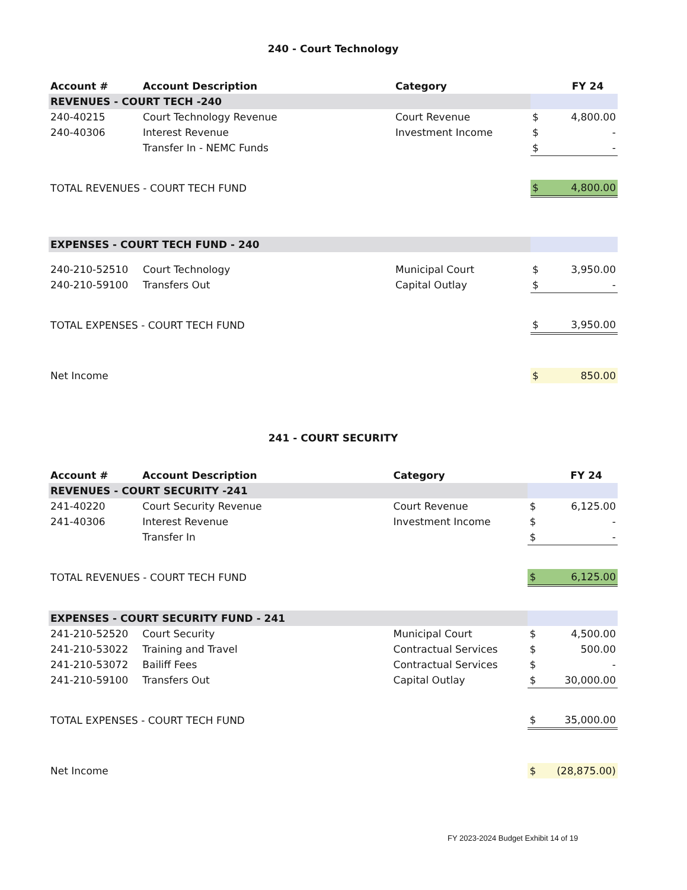240 - Court Technology
| Account # | Account Description | Category | | FY 24 |
| --- | --- | --- | --- | --- |
| REVENUES - COURT TECH -240 | | | | |
| 240-40215 | Court Technology Revenue | Court Revenue | $ | 4,800.00 |
| 240-40306 | Interest Revenue | Investment Income | $ | - |
| | Transfer In - NEMC Funds | | $ | - |
| TOTAL REVENUES - COURT TECH FUND | | | $ | 4,800.00 |
| EXPENSES - COURT TECH FUND - 240 | | | | |
| 240-210-52510 | Court Technology | Municipal Court | $ | 3,950.00 |
| 240-210-59100 | Transfers Out | Capital Outlay | $ | - |
| TOTAL EXPENSES - COURT TECH FUND | | | $ | 3,950.00 |
| Net Income | | | $ | 850.00 |
241 - COURT SECURITY
| Account # | Account Description | Category | | FY 24 |
| --- | --- | --- | --- | --- |
| REVENUES - COURT SECURITY -241 | | | | |
| 241-40220 | Court Security Revenue | Court Revenue | $ | 6,125.00 |
| 241-40306 | Interest Revenue | Investment Income | $ | - |
| | Transfer In | | $ | - |
| TOTAL REVENUES - COURT TECH FUND | | | $ | 6,125.00 |
| EXPENSES - COURT SECURITY FUND - 241 | | | | |
| 241-210-52520 | Court Security | Municipal Court | $ | 4,500.00 |
| 241-210-53022 | Training and Travel | Contractual Services | $ | 500.00 |
| 241-210-53072 | Bailiff Fees | Contractual Services | $ | - |
| 241-210-59100 | Transfers Out | Capital Outlay | $ | 30,000.00 |
| TOTAL EXPENSES - COURT TECH FUND | | | $ | 35,000.00 |
| Net Income | | | $ | (28,875.00) |
FY 2023-2024 Budget Exhibit 14 of 19